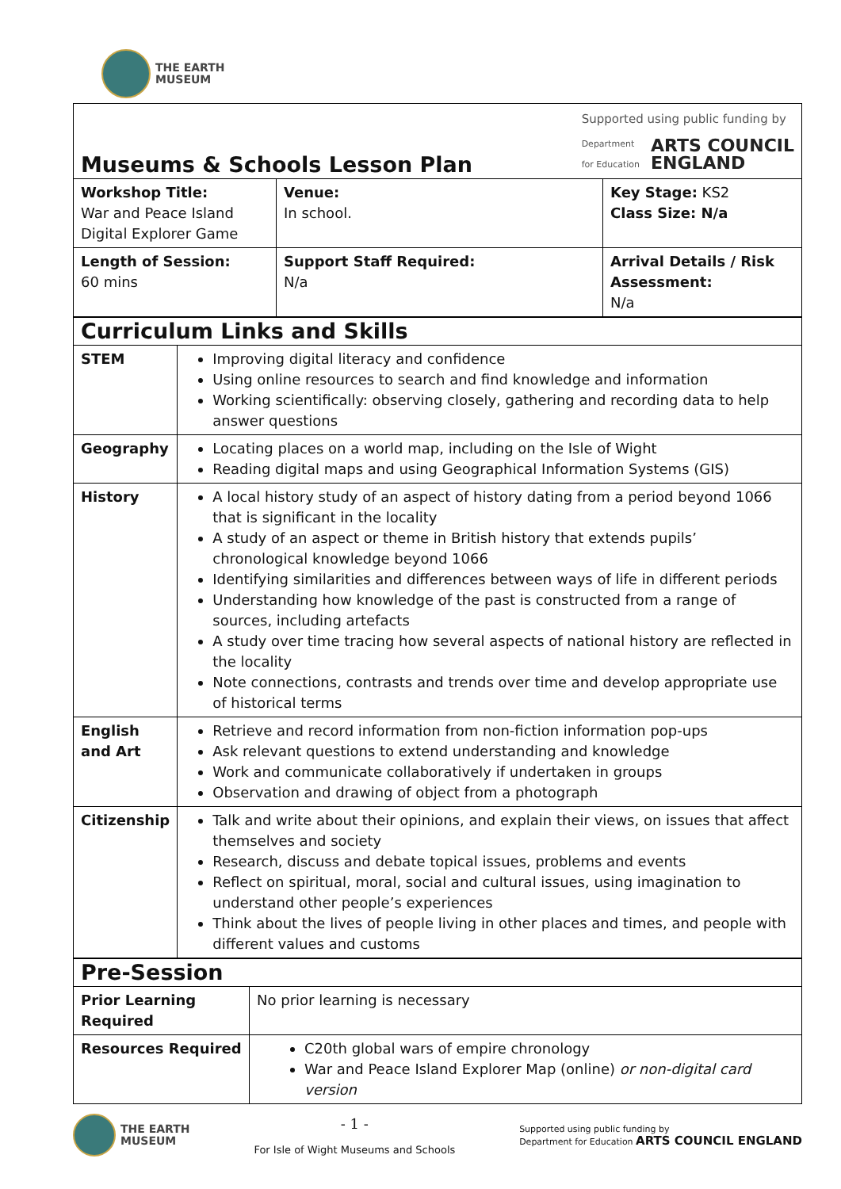THE EARTH
MUSEUM
| Museums & Schools Lesson Plan Supported using public funding by Department for Education ARTS COUNCIL ENGLAND | | |
| Workshop Title: War and Peace Island Digital Explorer Game | Venue: In school. | Key Stage: KS2 Class Size: N/a |
| Length of Session: 60 mins | Support Staff Required: N/a | Arrival Details / Risk Assessment: N/a |
| Curriculum Links and Skills | |
| STEM | Improving digital literacy and confidence Using online resources to search and find knowledge and information Working scientifically: observing closely, gathering and recording data to help answer questions |
| Geography | Locating places on a world map, including on the Isle of Wight Reading digital maps and using Geographical Information Systems (GIS) |
| History | A local history study of an aspect of history dating from a period beyond 1066 that is significant in the locality A study of an aspect or theme in British history that extends pupils’ chronological knowledge beyond 1066 Identifying similarities and differences between ways of life in different periods Understanding how knowledge of the past is constructed from a range of sources, including artefacts A study over time tracing how several aspects of national history are reflected in the locality Note connections, contrasts and trends over time and develop appropriate use of historical terms |
| English and Art | Retrieve and record information from non-fiction information pop-ups Ask relevant questions to extend understanding and knowledge Work and communicate collaboratively if undertaken in groups Observation and drawing of object from a photograph |
| Citizenship | Talk and write about their opinions, and explain their views, on issues that affect themselves and society Research, discuss and debate topical issues, problems and events Reflect on spiritual, moral, social and cultural issues, using imagination to understand other people’s experiences Think about the lives of people living in other places and times, and people with different values and customs |
| Pre-Session | |
| Prior Learning Required | No prior learning is necessary |
| Resources Required | C20th global wars of empire chronology War and Peace Island Explorer Map (online) or non-digital card version |
THE EARTH
MUSEUM
- 1 -
For Isle of Wight Museums and Schools
Supported using public funding by
Department for Education ARTS COUNCIL ENGLAND